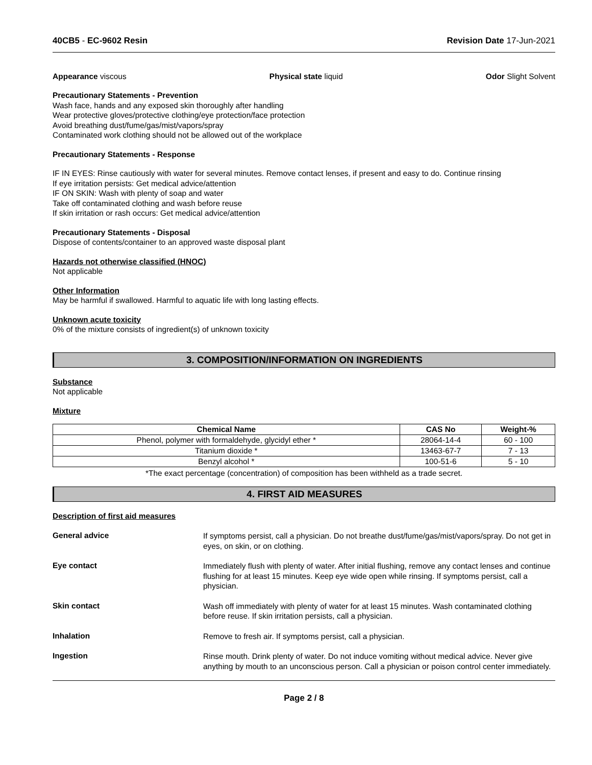40CB5 - EC-9602 Resin Revision Date 17-Jun-2021
Appearance viscous Physical state liquid Odor Slight Solvent
Precautionary Statements - Prevention
Wash face, hands and any exposed skin thoroughly after handling
Wear protective gloves/protective clothing/eye protection/face protection
Avoid breathing dust/fume/gas/mist/vapors/spray
Contaminated work clothing should not be allowed out of the workplace
Precautionary Statements - Response
IF IN EYES: Rinse cautiously with water for several minutes. Remove contact lenses, if present and easy to do. Continue rinsing
If eye irritation persists: Get medical advice/attention
IF ON SKIN: Wash with plenty of soap and water
Take off contaminated clothing and wash before reuse
If skin irritation or rash occurs: Get medical advice/attention
Precautionary Statements - Disposal
Dispose of contents/container to an approved waste disposal plant
Hazards not otherwise classified (HNOC)
Not applicable
Other Information
May be harmful if swallowed. Harmful to aquatic life with long lasting effects.
Unknown acute toxicity
0% of the mixture consists of ingredient(s) of unknown toxicity
3. COMPOSITION/INFORMATION ON INGREDIENTS
Substance
Not applicable
Mixture
| Chemical Name | CAS No | Weight-% |
| --- | --- | --- |
| Phenol, polymer with formaldehyde, glycidyl ether * | 28064-14-4 | 60 - 100 |
| Titanium dioxide * | 13463-67-7 | 7 - 13 |
| Benzyl alcohol * | 100-51-6 | 5 - 10 |
*The exact percentage (concentration) of composition has been withheld as a trade secret.
4. FIRST AID MEASURES
Description of first aid measures
General advice
If symptoms persist, call a physician. Do not breathe dust/fume/gas/mist/vapors/spray. Do not get in eyes, on skin, or on clothing.
Eye contact
Immediately flush with plenty of water. After initial flushing, remove any contact lenses and continue flushing for at least 15 minutes. Keep eye wide open while rinsing. If symptoms persist, call a physician.
Skin contact
Wash off immediately with plenty of water for at least 15 minutes. Wash contaminated clothing before reuse. If skin irritation persists, call a physician.
Inhalation
Remove to fresh air. If symptoms persist, call a physician.
Ingestion
Rinse mouth. Drink plenty of water. Do not induce vomiting without medical advice. Never give anything by mouth to an unconscious person. Call a physician or poison control center immediately.
Page 2 / 8